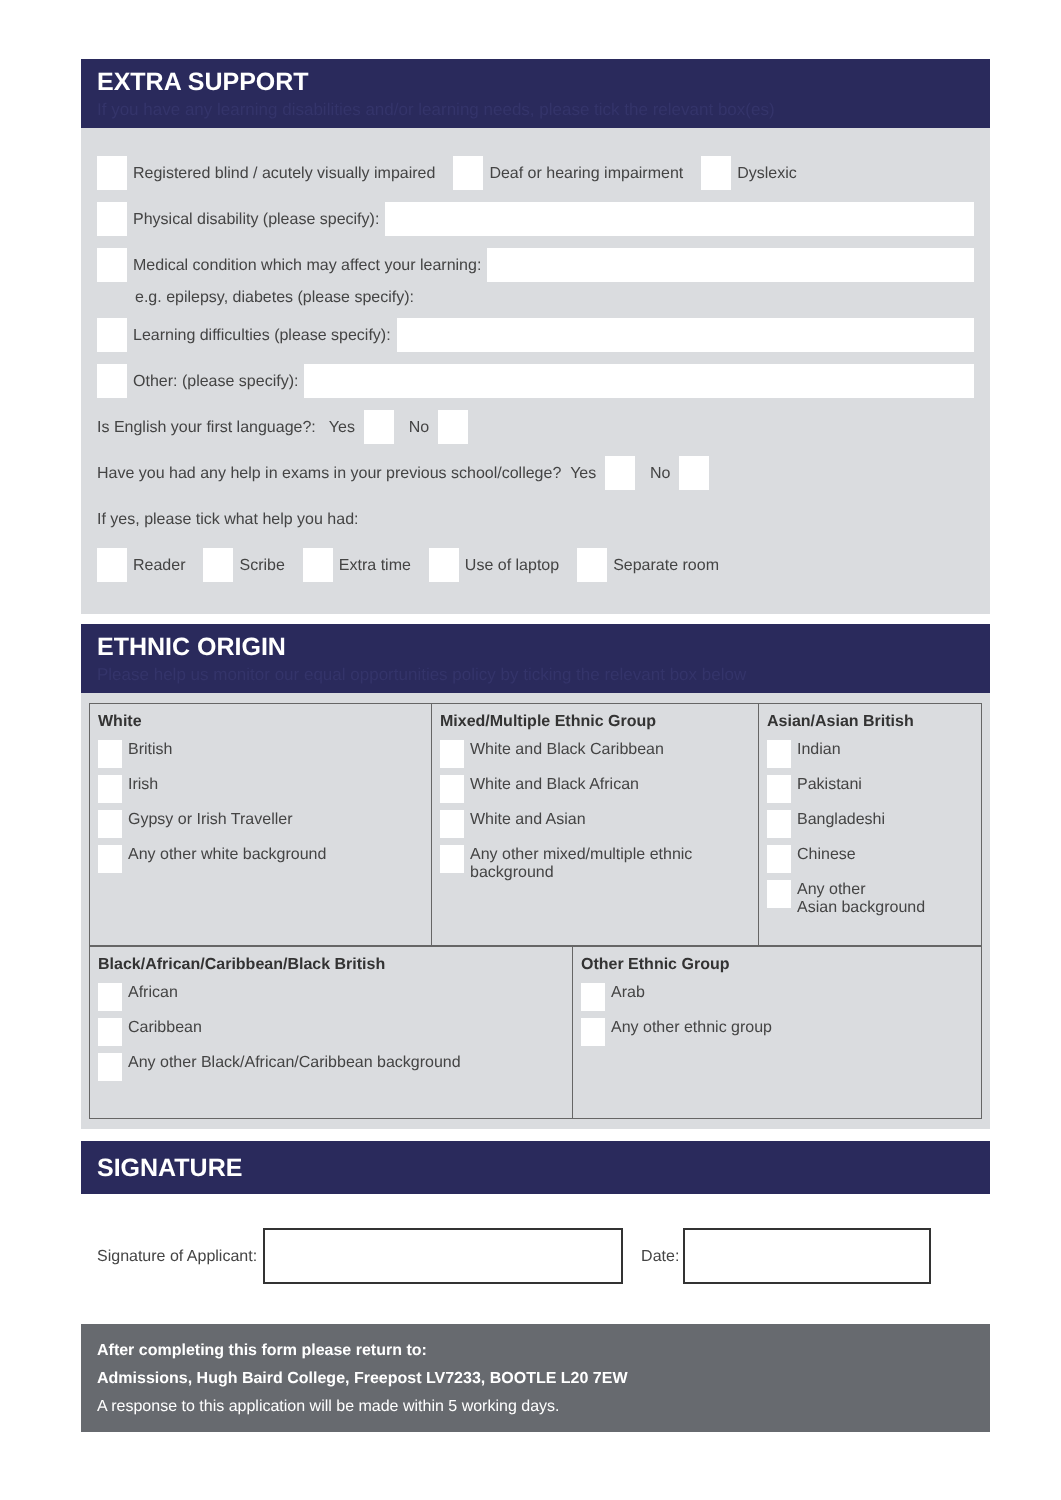EXTRA SUPPORT
If you have any learning disabilities and/or learning needs, please tick the relevant box(es)
Registered blind / acutely visually impaired Deaf or hearing impairment Dyslexic
Physical disability (please specify):
Medical condition which may affect your learning:
e.g. epilepsy, diabetes (please specify):
Learning difficulties (please specify):
Other: (please specify):
Is English your first language?: Yes No
Have you had any help in exams in your previous school/college? Yes No
If yes, please tick what help you had:
Reader Scribe Extra time Use of laptop Separate room
ETHNIC ORIGIN
Please help us monitor our equal opportunities policy by ticking the relevant box below
| White British Irish Gypsy or Irish Traveller Any other white background | Mixed/Multiple Ethnic Group White and Black Caribbean White and Black African White and Asian Any other mixed/multiple ethnic background | Asian/Asian British Indian Pakistani Bangladeshi Chinese Any other Asian background |
| Black/African/Caribbean/Black British African Caribbean Any other Black/African/Caribbean background | Other Ethnic Group Arab Any other ethnic group |
SIGNATURE
Signature of Applicant: Date:
After completing this form please return to:
Admissions, Hugh Baird College, Freepost LV7233, BOOTLE L20 7EW
A response to this application will be made within 5 working days.